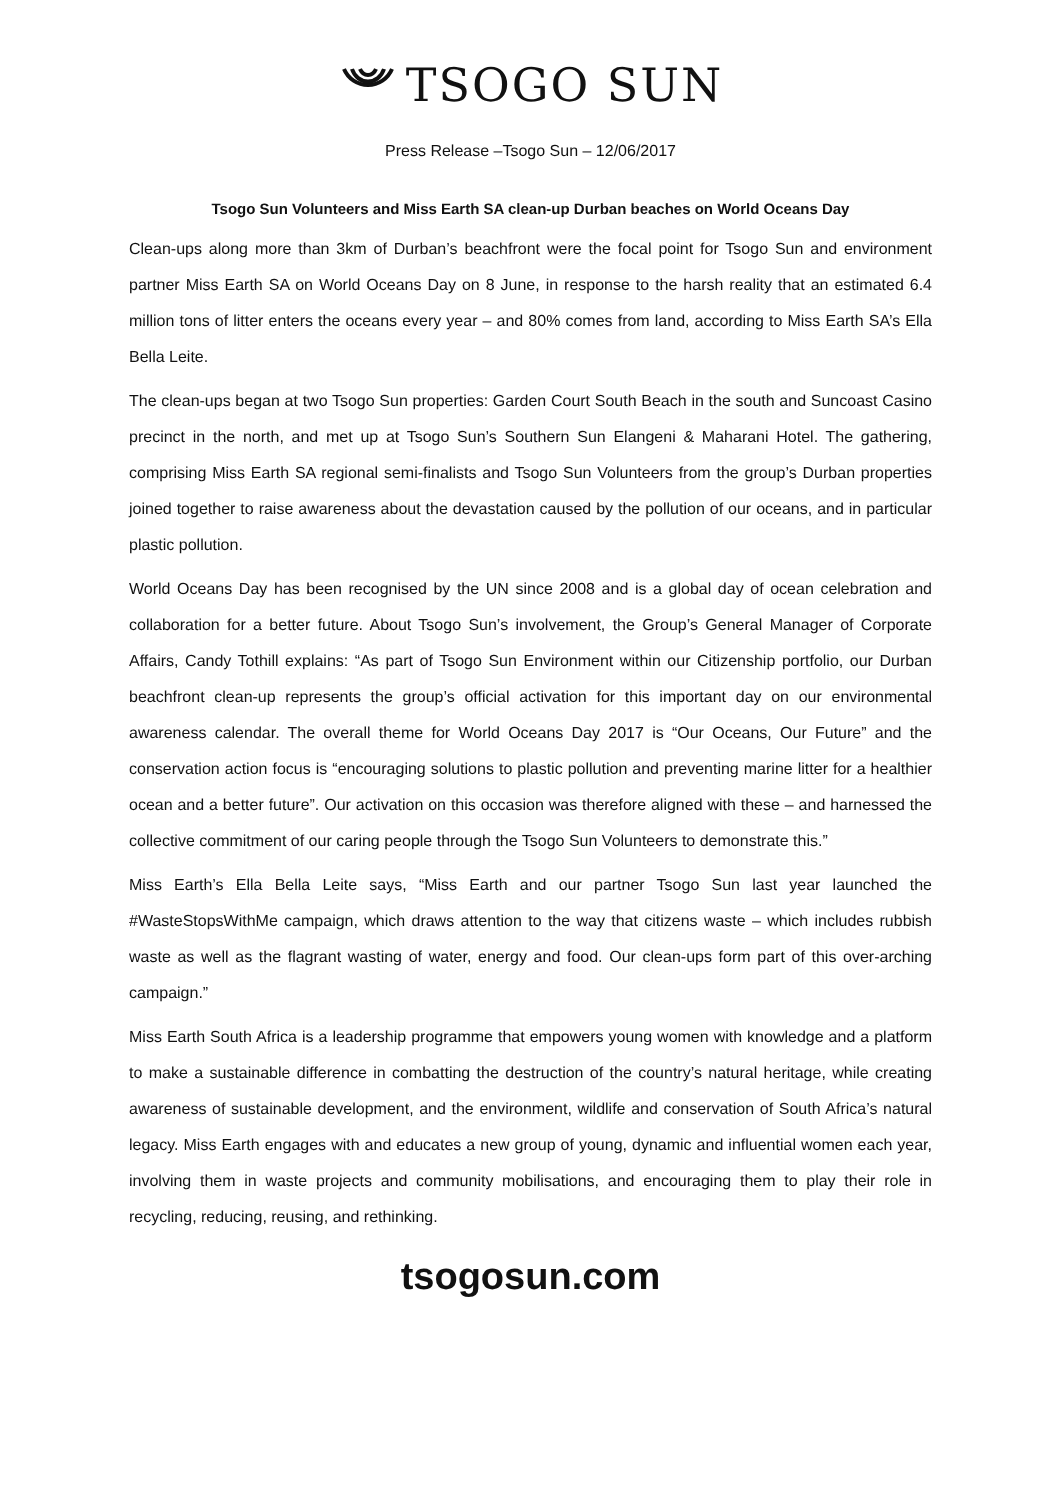TSOGO SUN
Press Release –Tsogo Sun – 12/06/2017
Tsogo Sun Volunteers and Miss Earth SA clean-up Durban beaches on World Oceans Day
Clean-ups along more than 3km of Durban’s beachfront were the focal point for Tsogo Sun and environment partner Miss Earth SA on World Oceans Day on 8 June, in response to the harsh reality that an estimated 6.4 million tons of litter enters the oceans every year – and 80% comes from land, according to Miss Earth SA’s Ella Bella Leite.
The clean-ups began at two Tsogo Sun properties: Garden Court South Beach in the south and Suncoast Casino precinct in the north, and met up at Tsogo Sun’s Southern Sun Elangeni & Maharani Hotel. The gathering, comprising Miss Earth SA regional semi-finalists and Tsogo Sun Volunteers from the group’s Durban properties joined together to raise awareness about the devastation caused by the pollution of our oceans, and in particular plastic pollution.
World Oceans Day has been recognised by the UN since 2008 and is a global day of ocean celebration and collaboration for a better future. About Tsogo Sun’s involvement, the Group’s General Manager of Corporate Affairs, Candy Tothill explains: “As part of Tsogo Sun Environment within our Citizenship portfolio, our Durban beachfront clean-up represents the group’s official activation for this important day on our environmental awareness calendar. The overall theme for World Oceans Day 2017 is “Our Oceans, Our Future” and the conservation action focus is “encouraging solutions to plastic pollution and preventing marine litter for a healthier ocean and a better future”. Our activation on this occasion was therefore aligned with these – and harnessed the collective commitment of our caring people through the Tsogo Sun Volunteers to demonstrate this.”
Miss Earth’s Ella Bella Leite says, “Miss Earth and our partner Tsogo Sun last year launched the #WasteStopsWithMe campaign, which draws attention to the way that citizens waste – which includes rubbish waste as well as the flagrant wasting of water, energy and food. Our clean-ups form part of this over-arching campaign.”
Miss Earth South Africa is a leadership programme that empowers young women with knowledge and a platform to make a sustainable difference in combatting the destruction of the country’s natural heritage, while creating awareness of sustainable development, and the environment, wildlife and conservation of South Africa’s natural legacy. Miss Earth engages with and educates a new group of young, dynamic and influential women each year, involving them in waste projects and community mobilisations, and encouraging them to play their role in recycling, reducing, reusing, and rethinking.
tsogosun.com